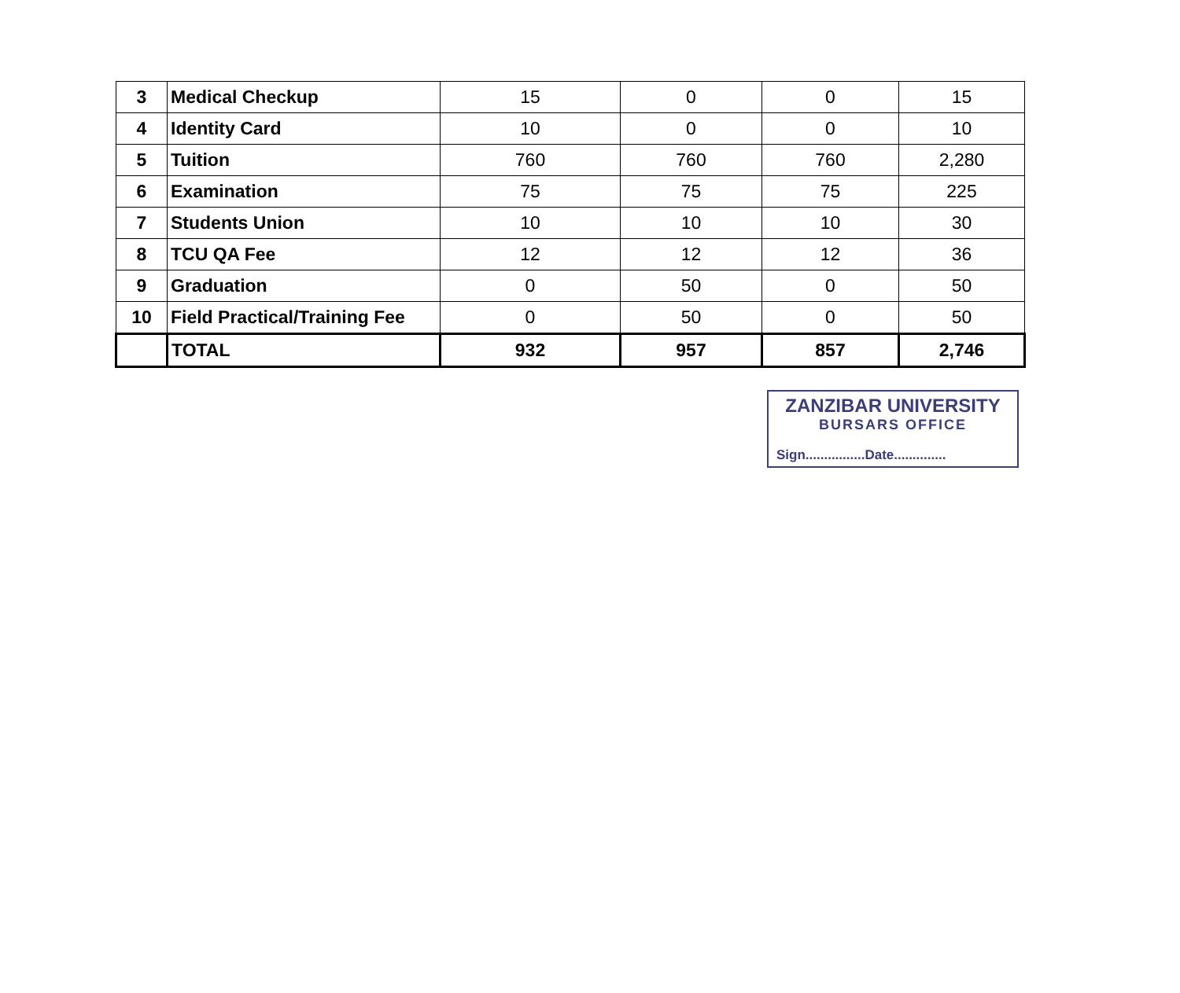| 3 | Medical Checkup | 15 | 0 | 0 | 15 |
| 4 | Identity Card | 10 | 0 | 0 | 10 |
| 5 | Tuition | 760 | 760 | 760 | 2,280 |
| 6 | Examination | 75 | 75 | 75 | 225 |
| 7 | Students Union | 10 | 10 | 10 | 30 |
| 8 | TCU QA Fee | 12 | 12 | 12 | 36 |
| 9 | Graduation | 0 | 50 | 0 | 50 |
| 10 | Field Practical/Training Fee | 0 | 50 | 0 | 50 |
| | TOTAL | 932 | 957 | 857 | 2,746 |
ZANZIBAR UNIVERSITY
BURSARS OFFICE
Sign................Date..............